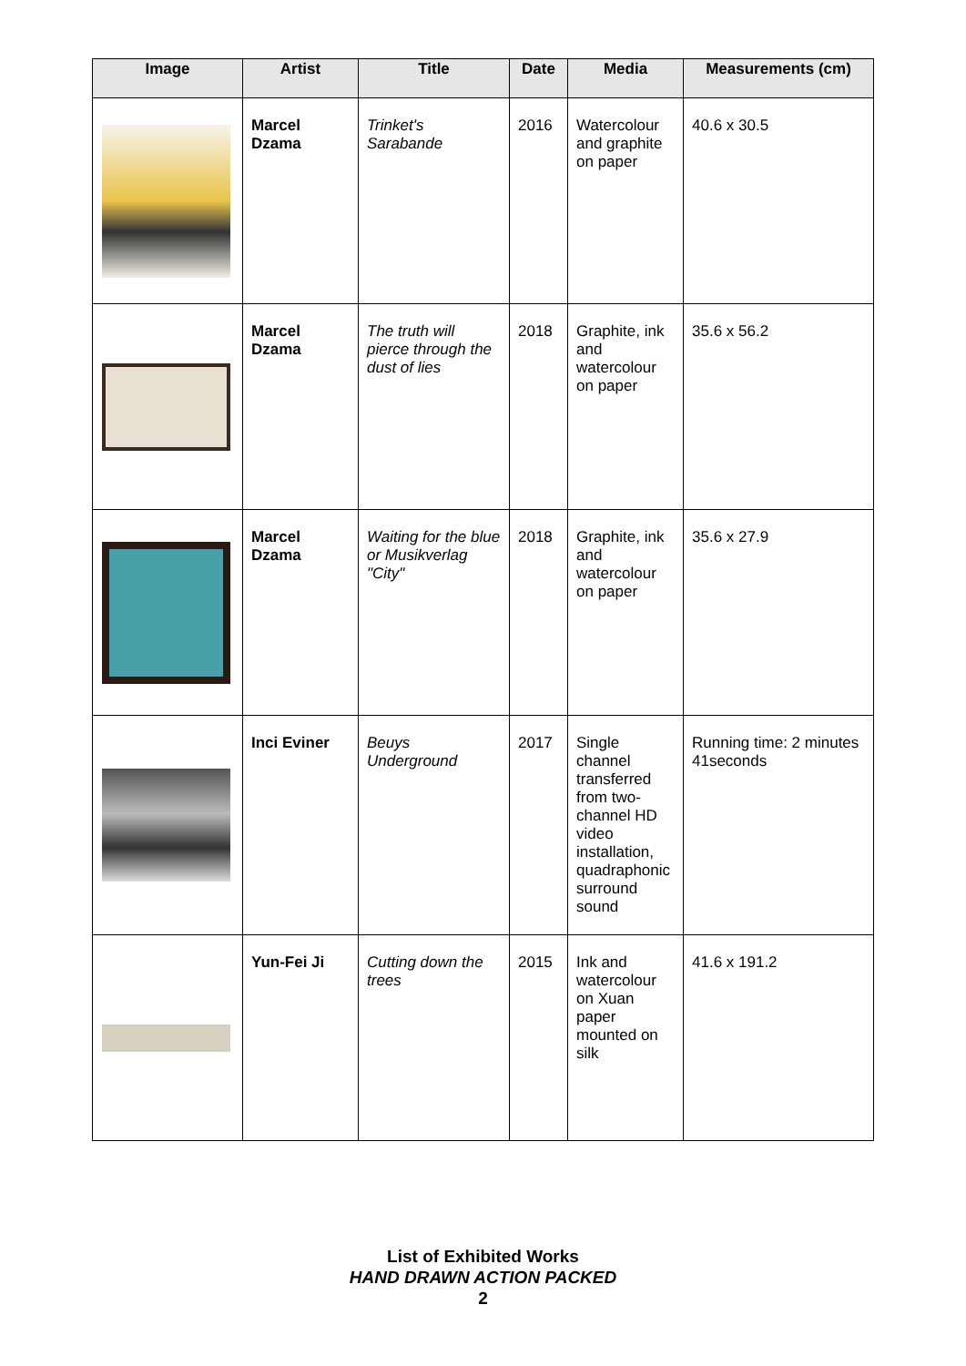| Image | Artist | Title | Date | Media | Measurements (cm) |
| --- | --- | --- | --- | --- | --- |
| | Marcel Dzama | Trinket's Sarabande | 2016 | Watercolour and graphite on paper | 40.6 x 30.5 |
| | Marcel Dzama | The truth will pierce through the dust of lies | 2018 | Graphite, ink and watercolour on paper | 35.6 x 56.2 |
| | Marcel Dzama | Waiting for the blue or Musikverlag "City" | 2018 | Graphite, ink and watercolour on paper | 35.6 x 27.9 |
| | Inci Eviner | Beuys Underground | 2017 | Single channel transferred from two-channel HD video installation, quadraphonic surround sound | Running time: 2 minutes 41seconds |
| | Yun-Fei Ji | Cutting down the trees | 2015 | Ink and watercolour on Xuan paper mounted on silk | 41.6 x 191.2 |
List of Exhibited Works
HAND DRAWN ACTION PACKED
2